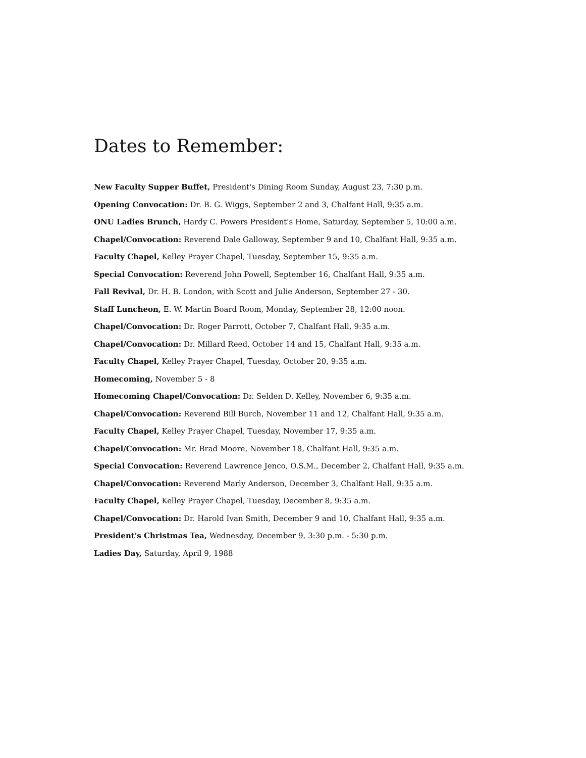Dates to Remember:
New Faculty Supper Buffet, President's Dining Room Sunday, August 23, 7:30 p.m.
Opening Convocation: Dr. B. G. Wiggs, September 2 and 3, Chalfant Hall, 9:35 a.m.
ONU Ladies Brunch, Hardy C. Powers President's Home, Saturday, September 5, 10:00 a.m.
Chapel/Convocation: Reverend Dale Galloway, September 9 and 10, Chalfant Hall, 9:35 a.m.
Faculty Chapel, Kelley Prayer Chapel, Tuesday, September 15, 9:35 a.m.
Special Convocation: Reverend John Powell, September 16, Chalfant Hall, 9:35 a.m.
Fall Revival, Dr. H. B. London, with Scott and Julie Anderson, September 27 - 30.
Staff Luncheon, E. W. Martin Board Room, Monday, September 28, 12:00 noon.
Chapel/Convocation: Dr. Roger Parrott, October 7, Chalfant Hall, 9:35 a.m.
Chapel/Convocation: Dr. Millard Reed, October 14 and 15, Chalfant Hall, 9:35 a.m.
Faculty Chapel, Kelley Prayer Chapel, Tuesday, October 20, 9:35 a.m.
Homecoming, November 5 - 8
Homecoming Chapel/Convocation: Dr. Selden D. Kelley, November 6, 9:35 a.m.
Chapel/Convocation: Reverend Bill Burch, November 11 and 12, Chalfant Hall, 9:35 a.m.
Faculty Chapel, Kelley Prayer Chapel, Tuesday, November 17, 9:35 a.m.
Chapel/Convocation: Mr. Brad Moore, November 18, Chalfant Hall, 9:35 a.m.
Special Convocation: Reverend Lawrence Jenco, O.S.M., December 2, Chalfant Hall, 9:35 a.m.
Chapel/Convocation: Reverend Marly Anderson, December 3, Chalfant Hall, 9:35 a.m.
Faculty Chapel, Kelley Prayer Chapel, Tuesday, December 8, 9:35 a.m.
Chapel/Convocation: Dr. Harold Ivan Smith, December 9 and 10, Chalfant Hall, 9:35 a.m.
President's Christmas Tea, Wednesday, December 9, 3:30 p.m. - 5:30 p.m.
Ladies Day, Saturday, April 9, 1988